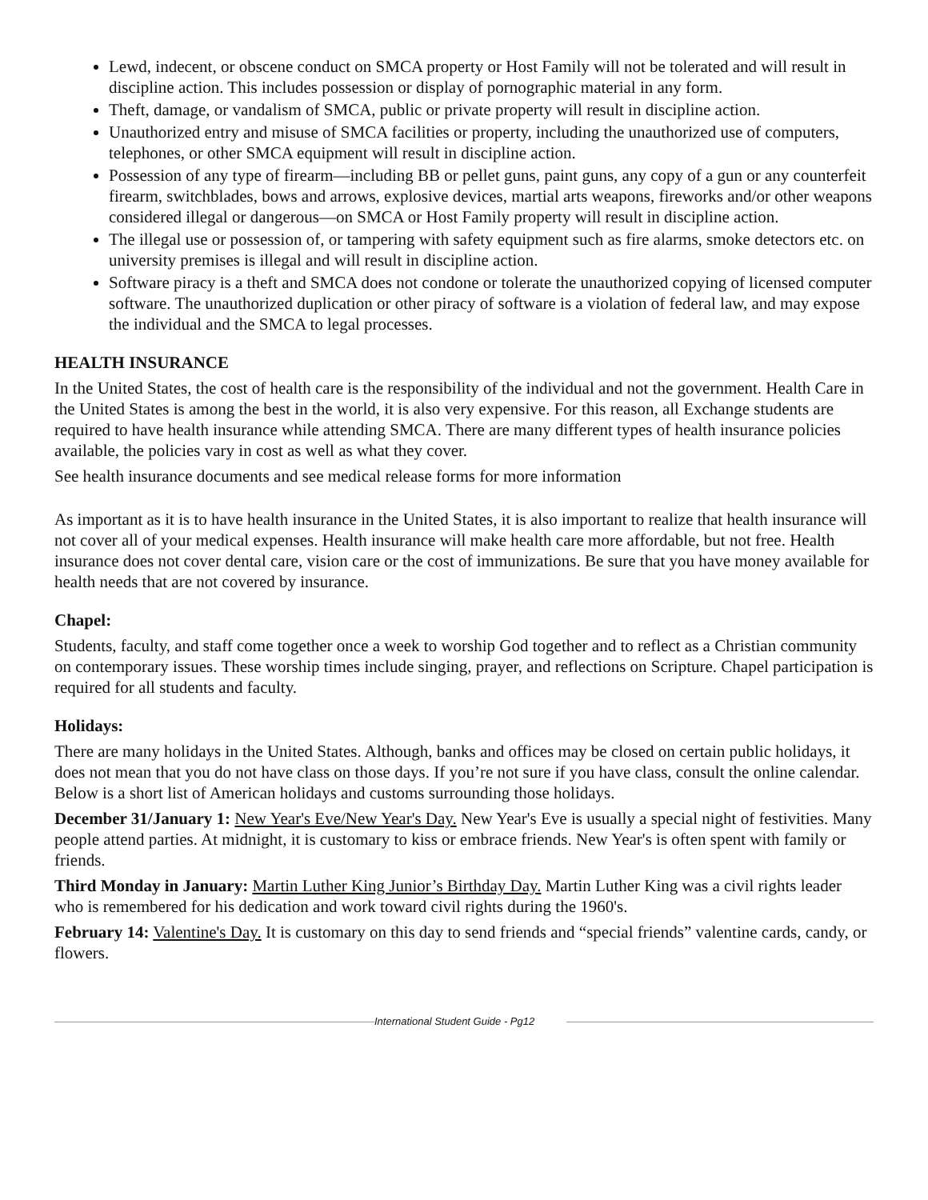Lewd, indecent, or obscene conduct on SMCA property or Host Family will not be tolerated and will result in discipline action. This includes possession or display of pornographic material in any form.
Theft, damage, or vandalism of SMCA, public or private property will result in discipline action.
Unauthorized entry and misuse of SMCA facilities or property, including the unauthorized use of computers, telephones, or other SMCA equipment will result in discipline action.
Possession of any type of firearm—including BB or pellet guns, paint guns, any copy of a gun or any counterfeit firearm, switchblades, bows and arrows, explosive devices, martial arts weapons, fireworks and/or other weapons considered illegal or dangerous—on SMCA or Host Family property will result in discipline action.
The illegal use or possession of, or tampering with safety equipment such as fire alarms, smoke detectors etc. on university premises is illegal and will result in discipline action.
Software piracy is a theft and SMCA does not condone or tolerate the unauthorized copying of licensed computer software. The unauthorized duplication or other piracy of software is a violation of federal law, and may expose the individual and the SMCA to legal processes.
HEALTH INSURANCE
In the United States, the cost of health care is the responsibility of the individual and not the government. Health Care in the United States is among the best in the world, it is also very expensive. For this reason, all Exchange students are required to have health insurance while attending SMCA. There are many different types of health insurance policies available, the policies vary in cost as well as what they cover.
See health insurance documents and see medical release forms for more information
As important as it is to have health insurance in the United States, it is also important to realize that health insurance will not cover all of your medical expenses. Health insurance will make health care more affordable, but not free. Health insurance does not cover dental care, vision care or the cost of immunizations. Be sure that you have money available for health needs that are not covered by insurance.
Chapel:
Students, faculty, and staff come together once a week to worship God together and to reflect as a Christian community on contemporary issues. These worship times include singing, prayer, and reflections on Scripture. Chapel participation is required for all students and faculty.
Holidays:
There are many holidays in the United States. Although, banks and offices may be closed on certain public holidays, it does not mean that you do not have class on those days. If you’re not sure if you have class, consult the online calendar. Below is a short list of American holidays and customs surrounding those holidays.
December 31/January 1: New Year's Eve/New Year's Day. New Year's Eve is usually a special night of festivities. Many people attend parties. At midnight, it is customary to kiss or embrace friends. New Year's is often spent with family or friends.
Third Monday in January: Martin Luther King Junior’s Birthday Day. Martin Luther King was a civil rights leader who is remembered for his dedication and work toward civil rights during the 1960's.
February 14: Valentine's Day. It is customary on this day to send friends and “special friends” valentine cards, candy, or flowers.
International Student Guide - Pg12